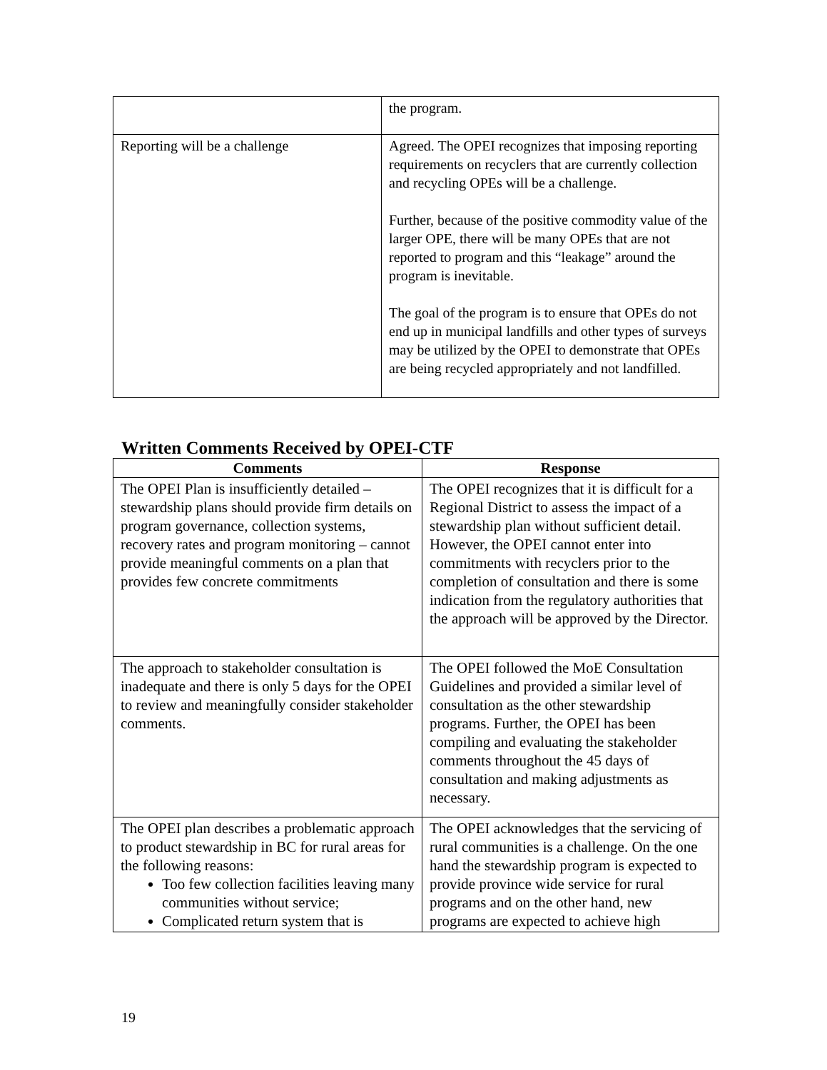| | the program. |
| Reporting will be a challenge | Agreed. The OPEI recognizes that imposing reporting requirements on recyclers that are currently collection and recycling OPEs will be a challenge. Further, because of the positive commodity value of the larger OPE, there will be many OPEs that are not reported to program and this “leakage” around the program is inevitable. The goal of the program is to ensure that OPEs do not end up in municipal landfills and other types of surveys may be utilized by the OPEI to demonstrate that OPEs are being recycled appropriately and not landfilled. |
Written Comments Received by OPEI-CTF
| Comments | Response |
| --- | --- |
| The OPEI Plan is insufficiently detailed – stewardship plans should provide firm details on program governance, collection systems, recovery rates and program monitoring – cannot provide meaningful comments on a plan that provides few concrete commitments | The OPEI recognizes that it is difficult for a Regional District to assess the impact of a stewardship plan without sufficient detail. However, the OPEI cannot enter into commitments with recyclers prior to the completion of consultation and there is some indication from the regulatory authorities that the approach will be approved by the Director. |
| The approach to stakeholder consultation is inadequate and there is only 5 days for the OPEI to review and meaningfully consider stakeholder comments. | The OPEI followed the MoE Consultation Guidelines and provided a similar level of consultation as the other stewardship programs. Further, the OPEI has been compiling and evaluating the stakeholder comments throughout the 45 days of consultation and making adjustments as necessary. |
| The OPEI plan describes a problematic approach to product stewardship in BC for rural areas for the following reasons: Too few collection facilities leaving many communities without service; Complicated return system that is | The OPEI acknowledges that the servicing of rural communities is a challenge. On the one hand the stewardship program is expected to provide province wide service for rural programs and on the other hand, new programs are expected to achieve high |
19